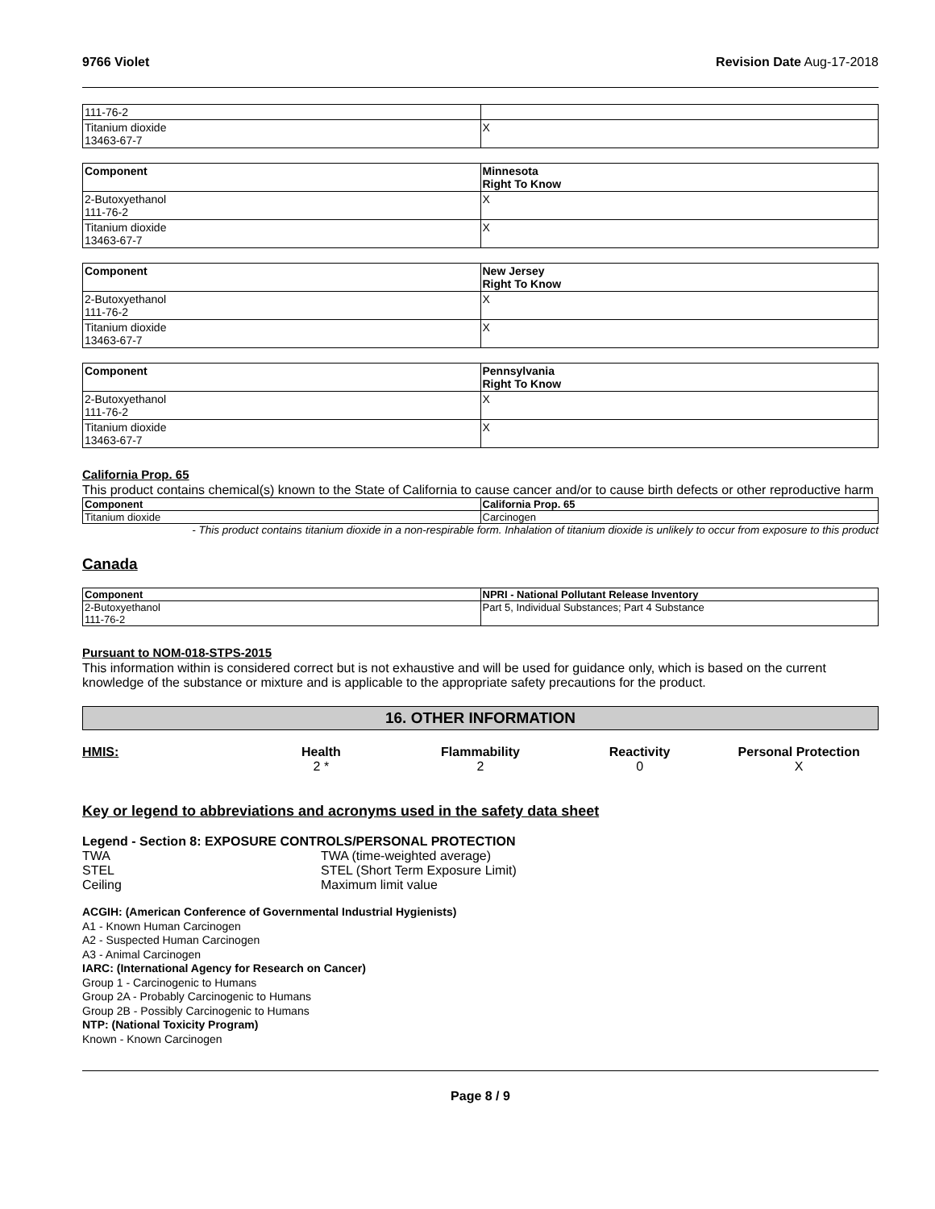9766 Violet Revision Date Aug-17-2018
| 111-76-2 | |
| Titanium dioxide 13463-67-7 | X |
| Component | Minnesota Right To Know |
| --- | --- |
| 2-Butoxyethanol 111-76-2 | X |
| Titanium dioxide 13463-67-7 | X |
| Component | New Jersey Right To Know |
| --- | --- |
| 2-Butoxyethanol 111-76-2 | X |
| Titanium dioxide 13463-67-7 | X |
| Component | Pennsylvania Right To Know |
| --- | --- |
| 2-Butoxyethanol 111-76-2 | X |
| Titanium dioxide 13463-67-7 | X |
California Prop. 65
This product contains chemical(s) known to the State of California to cause cancer and/or to cause birth defects or other reproductive harm
| Component | California Prop. 65 |
| --- | --- |
| Titanium dioxide | Carcinogen |
- This product contains titanium dioxide in a non-respirable form. Inhalation of titanium dioxide is unlikely to occur from exposure to this product
Canada
| Component | NPRI - National Pollutant Release Inventory |
| --- | --- |
| 2-Butoxyethanol 111-76-2 | Part 5, Individual Substances; Part 4 Substance |
Pursuant to NOM-018-STPS-2015
This information within is considered correct but is not exhaustive and will be used for guidance only, which is based on the current knowledge of the substance or mixture and is applicable to the appropriate safety precautions for the product.
16. OTHER INFORMATION
HMIS: Health
2 *
Flammability
2
Reactivity
0
Personal Protection
X
Key or legend to abbreviations and acronyms used in the safety data sheet
Legend - Section 8: EXPOSURE CONTROLS/PERSONAL PROTECTION
TWA TWA (time-weighted average) STEL STEL (Short Term Exposure Limit) Ceiling Maximum limit value
ACGIH: (American Conference of Governmental Industrial Hygienists)
A1 - Known Human Carcinogen
A2 - Suspected Human Carcinogen
A3 - Animal Carcinogen
IARC: (International Agency for Research on Cancer)
Group 1 - Carcinogenic to Humans
Group 2A - Probably Carcinogenic to Humans
Group 2B - Possibly Carcinogenic to Humans
NTP: (National Toxicity Program)
Known - Known Carcinogen
Page 8 / 9